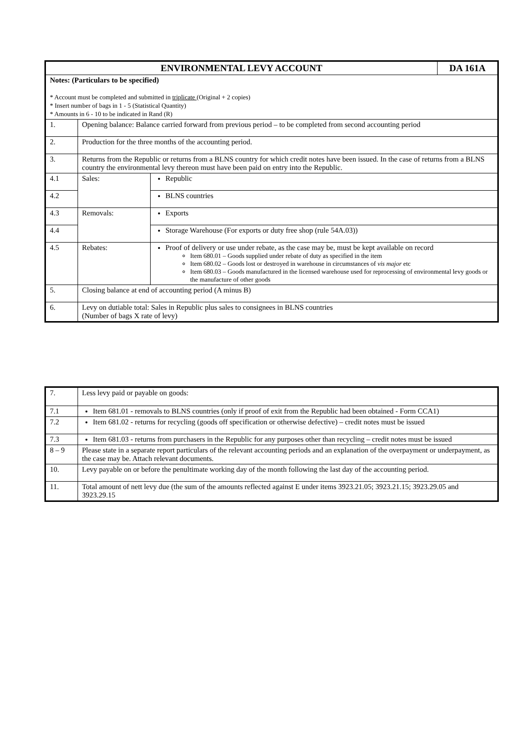| ENVIRONMENTAL LEVY ACCOUNT | | | DA 161A |
| --- | --- | --- | --- |
| Notes: (Particulars to be specified) * Account must be completed and submitted in triplicate (Original + 2 copies) * Insert number of bags in 1 - 5 (Statistical Quantity) * Amounts in 6 - 10 to be indicated in Rand (R) | | | |
| 1. | Opening balance: Balance carried forward from previous period – to be completed from second accounting period | | |
| 2. | Production for the three months of the accounting period. | | |
| 3. | Returns from the Republic or returns from a BLNS country for which credit notes have been issued. In the case of returns from a BLNS country the environmental levy thereon must have been paid on entry into the Republic. | | |
| 4.1 | Sales: | Republic | |
| 4.2 | | BLNS countries | |
| 4.3 | Removals: | Exports | |
| 4.4 | | Storage Warehouse (For exports or duty free shop (rule 54A.03)) | |
| 4.5 | Rebates: | Proof of delivery or use under rebate, as the case may be, must be kept available on record Item 680.01 – Goods supplied under rebate of duty as specified in the item Item 680.02 – Goods lost or destroyed in warehouse in circumstances of vis major etc Item 680.03 – Goods manufactured in the licensed warehouse used for reprocessing of environmental levy goods or the manufacture of other goods | |
| 5. | Closing balance at end of accounting period (A minus B) | | |
| 6. | Levy on dutiable total: Sales in Republic plus sales to consignees in BLNS countries (Number of bags X rate of levy) | | |
| 7. | Less levy paid or payable on goods: |
| 7.1 | Item 681.01 - removals to BLNS countries (only if proof of exit from the Republic had been obtained - Form CCA1) |
| 7.2 | Item 681.02 - returns for recycling (goods off specification or otherwise defective) – credit notes must be issued |
| 7.3 | Item 681.03 - returns from purchasers in the Republic for any purposes other than recycling – credit notes must be issued |
| 8 – 9 | Please state in a separate report particulars of the relevant accounting periods and an explanation of the overpayment or underpayment, as the case may be. Attach relevant documents. |
| 10. | Levy payable on or before the penultimate working day of the month following the last day of the accounting period. |
| 11. | Total amount of nett levy due (the sum of the amounts reflected against E under items 3923.21.05; 3923.21.15; 3923.29.05 and 3923.29.15 |